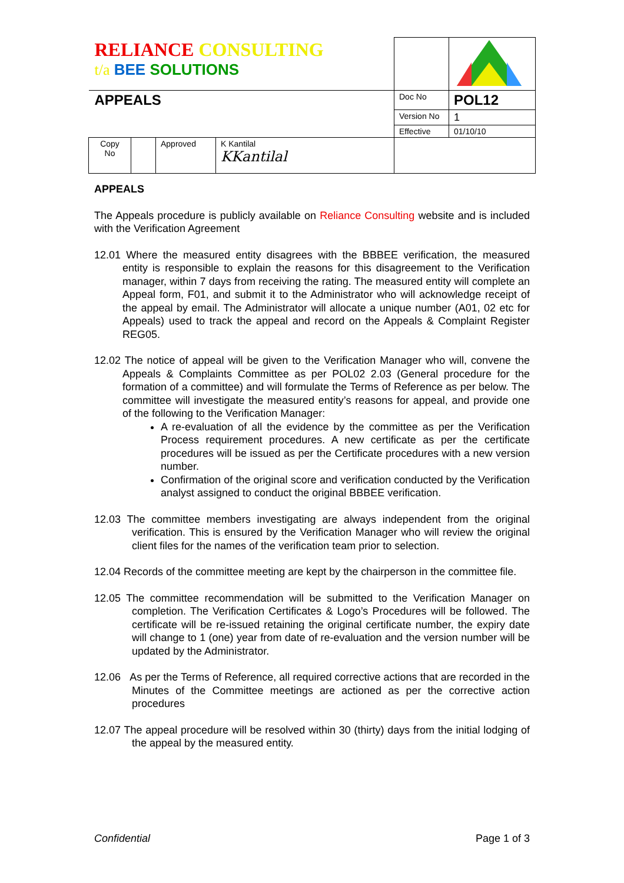| RELIANCE CONSULTING t/a BEE SOLUTIONS | | | | | |
| APPEALS | | | | Doc No | POL12 |
| | | | | Version No | 1 |
| | | | | Effective | 01/10/10 |
| Copy No | | Approved | K Kantilal KKantilal | | |
APPEALS
The Appeals procedure is publicly available on Reliance Consulting website and is included with the Verification Agreement
12.01 Where the measured entity disagrees with the BBBEE verification, the measured entity is responsible to explain the reasons for this disagreement to the Verification manager, within 7 days from receiving the rating. The measured entity will complete an Appeal form, F01, and submit it to the Administrator who will acknowledge receipt of the appeal by email. The Administrator will allocate a unique number (A01, 02 etc for Appeals) used to track the appeal and record on the Appeals & Complaint Register REG05.
12.02 The notice of appeal will be given to the Verification Manager who will, convene the Appeals & Complaints Committee as per POL02 2.03 (General procedure for the formation of a committee) and will formulate the Terms of Reference as per below. The committee will investigate the measured entity’s reasons for appeal, and provide one of the following to the Verification Manager:
A re-evaluation of all the evidence by the committee as per the Verification Process requirement procedures. A new certificate as per the certificate procedures will be issued as per the Certificate procedures with a new version number.
Confirmation of the original score and verification conducted by the Verification analyst assigned to conduct the original BBBEE verification.
12.03 The committee members investigating are always independent from the original verification. This is ensured by the Verification Manager who will review the original client files for the names of the verification team prior to selection.
12.04 Records of the committee meeting are kept by the chairperson in the committee file.
12.05 The committee recommendation will be submitted to the Verification Manager on completion. The Verification Certificates & Logo’s Procedures will be followed. The certificate will be re-issued retaining the original certificate number, the expiry date will change to 1 (one) year from date of re-evaluation and the version number will be updated by the Administrator.
12.06 As per the Terms of Reference, all required corrective actions that are recorded in the Minutes of the Committee meetings are actioned as per the corrective action procedures
12.07 The appeal procedure will be resolved within 30 (thirty) days from the initial lodging of the appeal by the measured entity.
Confidential Page 1 of 3